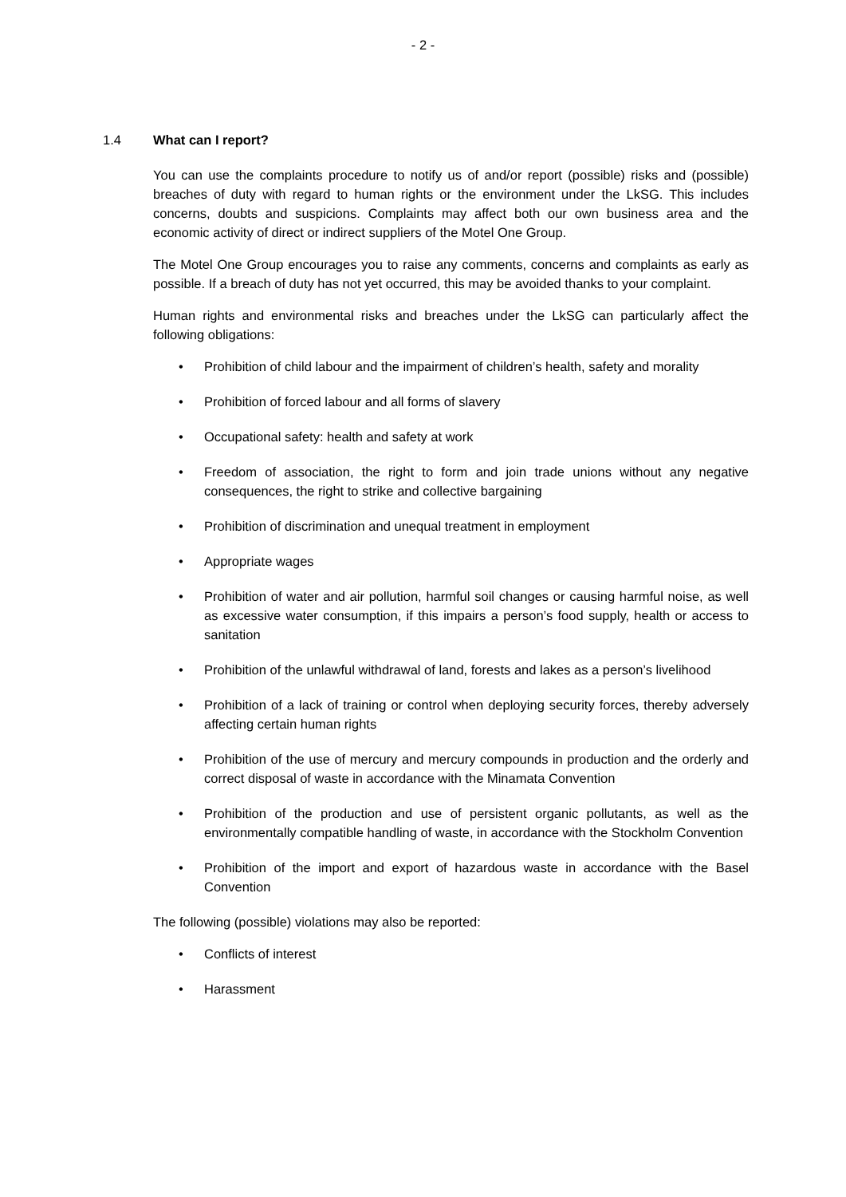- 2 -
1.4 What can I report?
You can use the complaints procedure to notify us of and/or report (possible) risks and (possible) breaches of duty with regard to human rights or the environment under the LkSG. This includes concerns, doubts and suspicions. Complaints may affect both our own business area and the economic activity of direct or indirect suppliers of the Motel One Group.
The Motel One Group encourages you to raise any comments, concerns and complaints as early as possible. If a breach of duty has not yet occurred, this may be avoided thanks to your complaint.
Human rights and environmental risks and breaches under the LkSG can particularly affect the following obligations:
• Prohibition of child labour and the impairment of children’s health, safety and morality
• Prohibition of forced labour and all forms of slavery
• Occupational safety: health and safety at work
• Freedom of association, the right to form and join trade unions without any negative consequences, the right to strike and collective bargaining
• Prohibition of discrimination and unequal treatment in employment
• Appropriate wages
• Prohibition of water and air pollution, harmful soil changes or causing harmful noise, as well as excessive water consumption, if this impairs a person’s food supply, health or access to sanitation
• Prohibition of the unlawful withdrawal of land, forests and lakes as a person’s livelihood
• Prohibition of a lack of training or control when deploying security forces, thereby adversely affecting certain human rights
• Prohibition of the use of mercury and mercury compounds in production and the orderly and correct disposal of waste in accordance with the Minamata Convention
• Prohibition of the production and use of persistent organic pollutants, as well as the environmentally compatible handling of waste, in accordance with the Stockholm Convention
• Prohibition of the import and export of hazardous waste in accordance with the Basel Convention
The following (possible) violations may also be reported:
• Conflicts of interest
• Harassment